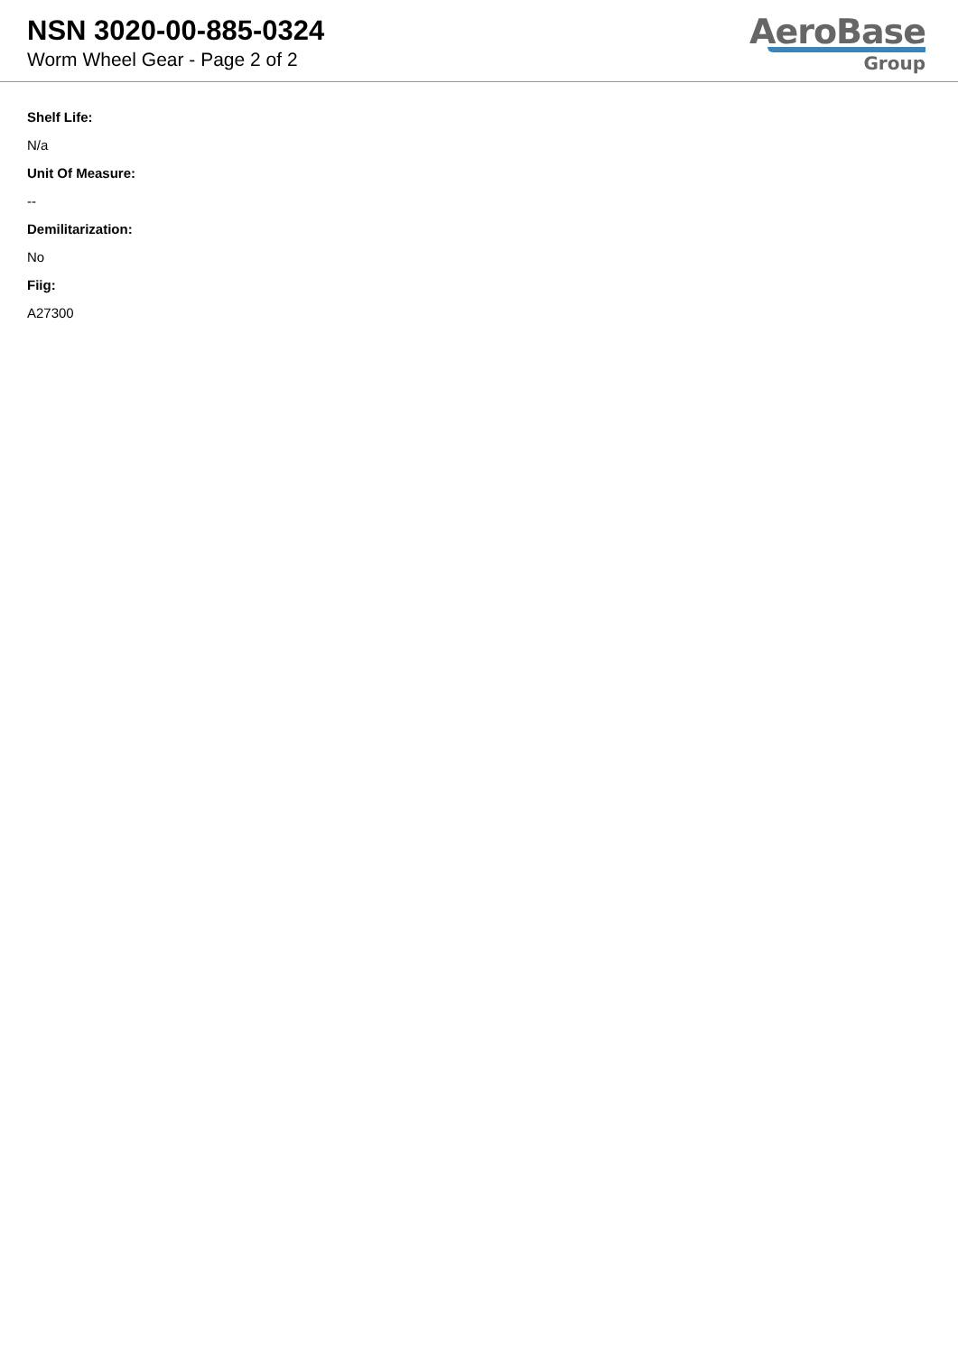NSN 3020-00-885-0324
Worm Wheel Gear - Page 2 of 2
AeroBase
Group
Shelf Life:
N/a
Unit Of Measure:
--
Demilitarization:
No
Fiig:
A27300